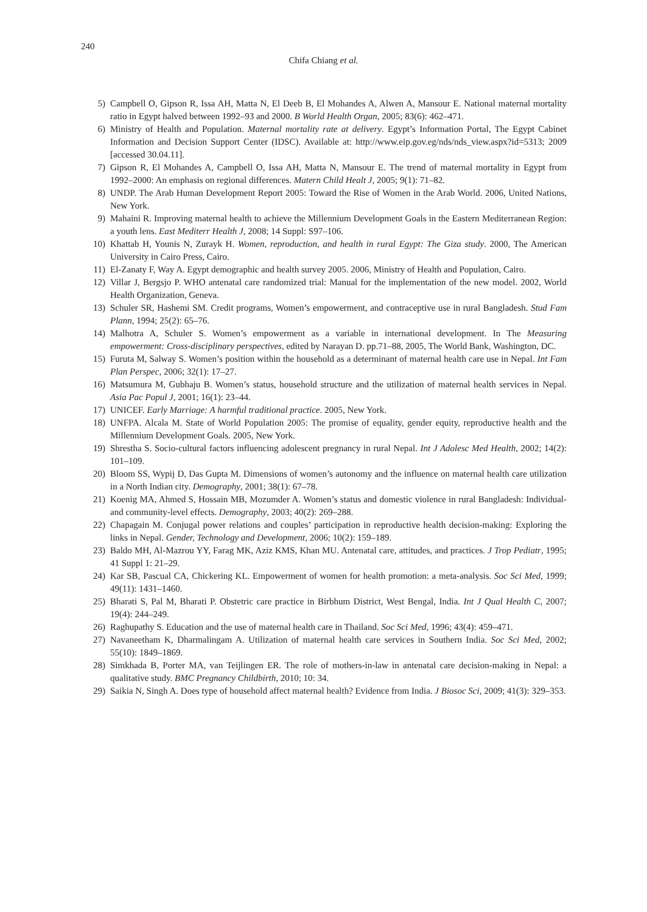240
Chifa Chiang et al.
5) Campbell O, Gipson R, Issa AH, Matta N, El Deeb B, El Mohandes A, Alwen A, Mansour E. National maternal mortality ratio in Egypt halved between 1992–93 and 2000. B World Health Organ, 2005; 83(6): 462–471.
6) Ministry of Health and Population. Maternal mortality rate at delivery. Egypt’s Information Portal, The Egypt Cabinet Information and Decision Support Center (IDSC). Available at: http://www.eip.gov.eg/nds/nds_view.aspx?id=5313; 2009 [accessed 30.04.11].
7) Gipson R, El Mohandes A, Campbell O, Issa AH, Matta N, Mansour E. The trend of maternal mortality in Egypt from 1992–2000: An emphasis on regional differences. Matern Child Healt J, 2005; 9(1): 71–82.
8) UNDP. The Arab Human Development Report 2005: Toward the Rise of Women in the Arab World. 2006, United Nations, New York.
9) Mahaini R. Improving maternal health to achieve the Millennium Development Goals in the Eastern Mediterranean Region: a youth lens. East Mediterr Health J, 2008; 14 Suppl: S97–106.
10) Khattab H, Younis N, Zurayk H. Women, reproduction, and health in rural Egypt: The Giza study. 2000, The American University in Cairo Press, Cairo.
11) El-Zanaty F, Way A. Egypt demographic and health survey 2005. 2006, Ministry of Health and Population, Cairo.
12) Villar J, Bergsjo P. WHO antenatal care randomized trial: Manual for the implementation of the new model. 2002, World Health Organization, Geneva.
13) Schuler SR, Hashemi SM. Credit programs, Women’s empowerment, and contraceptive use in rural Bangladesh. Stud Fam Plann, 1994; 25(2): 65–76.
14) Malhotra A, Schuler S. Women’s empowerment as a variable in international development. In The Measuring empowerment: Cross-disciplinary perspectives, edited by Narayan D. pp.71–88, 2005, The World Bank, Washington, DC.
15) Furuta M, Salway S. Women’s position within the household as a determinant of maternal health care use in Nepal. Int Fam Plan Perspec, 2006; 32(1): 17–27.
16) Matsumura M, Gubhaju B. Women’s status, household structure and the utilization of maternal health services in Nepal. Asia Pac Popul J, 2001; 16(1): 23–44.
17) UNICEF. Early Marriage: A harmful traditional practice. 2005, New York.
18) UNFPA. Alcala M. State of World Population 2005: The promise of equality, gender equity, reproductive health and the Millennium Development Goals. 2005, New York.
19) Shrestha S. Socio-cultural factors influencing adolescent pregnancy in rural Nepal. Int J Adolesc Med Health, 2002; 14(2): 101–109.
20) Bloom SS, Wypij D, Das Gupta M. Dimensions of women’s autonomy and the influence on maternal health care utilization in a North Indian city. Demography, 2001; 38(1): 67–78.
21) Koenig MA, Ahmed S, Hossain MB, Mozumder A. Women’s status and domestic violence in rural Bangladesh: Individual- and community-level effects. Demography, 2003; 40(2): 269–288.
22) Chapagain M. Conjugal power relations and couples’ participation in reproductive health decision-making: Exploring the links in Nepal. Gender, Technology and Development, 2006; 10(2): 159–189.
23) Baldo MH, Al-Mazrou YY, Farag MK, Aziz KMS, Khan MU. Antenatal care, attitudes, and practices. J Trop Pediatr, 1995; 41 Suppl 1: 21–29.
24) Kar SB, Pascual CA, Chickering KL. Empowerment of women for health promotion: a meta-analysis. Soc Sci Med, 1999; 49(11): 1431–1460.
25) Bharati S, Pal M, Bharati P. Obstetric care practice in Birbhum District, West Bengal, India. Int J Qual Health C, 2007; 19(4): 244–249.
26) Raghupathy S. Education and the use of maternal health care in Thailand. Soc Sci Med, 1996; 43(4): 459–471.
27) Navaneetham K, Dharmalingam A. Utilization of maternal health care services in Southern India. Soc Sci Med, 2002; 55(10): 1849–1869.
28) Simkhada B, Porter MA, van Teijlingen ER. The role of mothers-in-law in antenatal care decision-making in Nepal: a qualitative study. BMC Pregnancy Childbirth, 2010; 10: 34.
29) Saikia N, Singh A. Does type of household affect maternal health? Evidence from India. J Biosoc Sci, 2009; 41(3): 329–353.